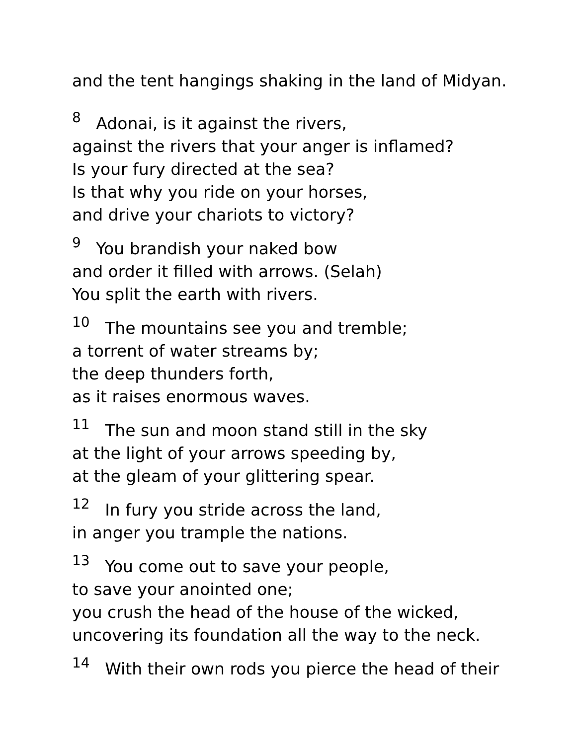and the tent hangings shaking in the land of Midyan.
<sup>8</sup> Adonai, is it against the rivers,
against the rivers that your anger is inflamed?
Is your fury directed at the sea?
Is that why you ride on your horses,
and drive your chariots to victory?
<sup>9</sup> You brandish your naked bow
and order it filled with arrows. (Selah)
You split the earth with rivers.
<sup>10</sup> The mountains see you and tremble;
a torrent of water streams by;
the deep thunders forth,
as it raises enormous waves.
<sup>11</sup> The sun and moon stand still in the sky
at the light of your arrows speeding by,
at the gleam of your glittering spear.
<sup>12</sup> In fury you stride across the land,
in anger you trample the nations.
<sup>13</sup> You come out to save your people,
to save your anointed one;
you crush the head of the house of the wicked,
uncovering its foundation all the way to the neck.
<sup>14</sup> With their own rods you pierce the head of their